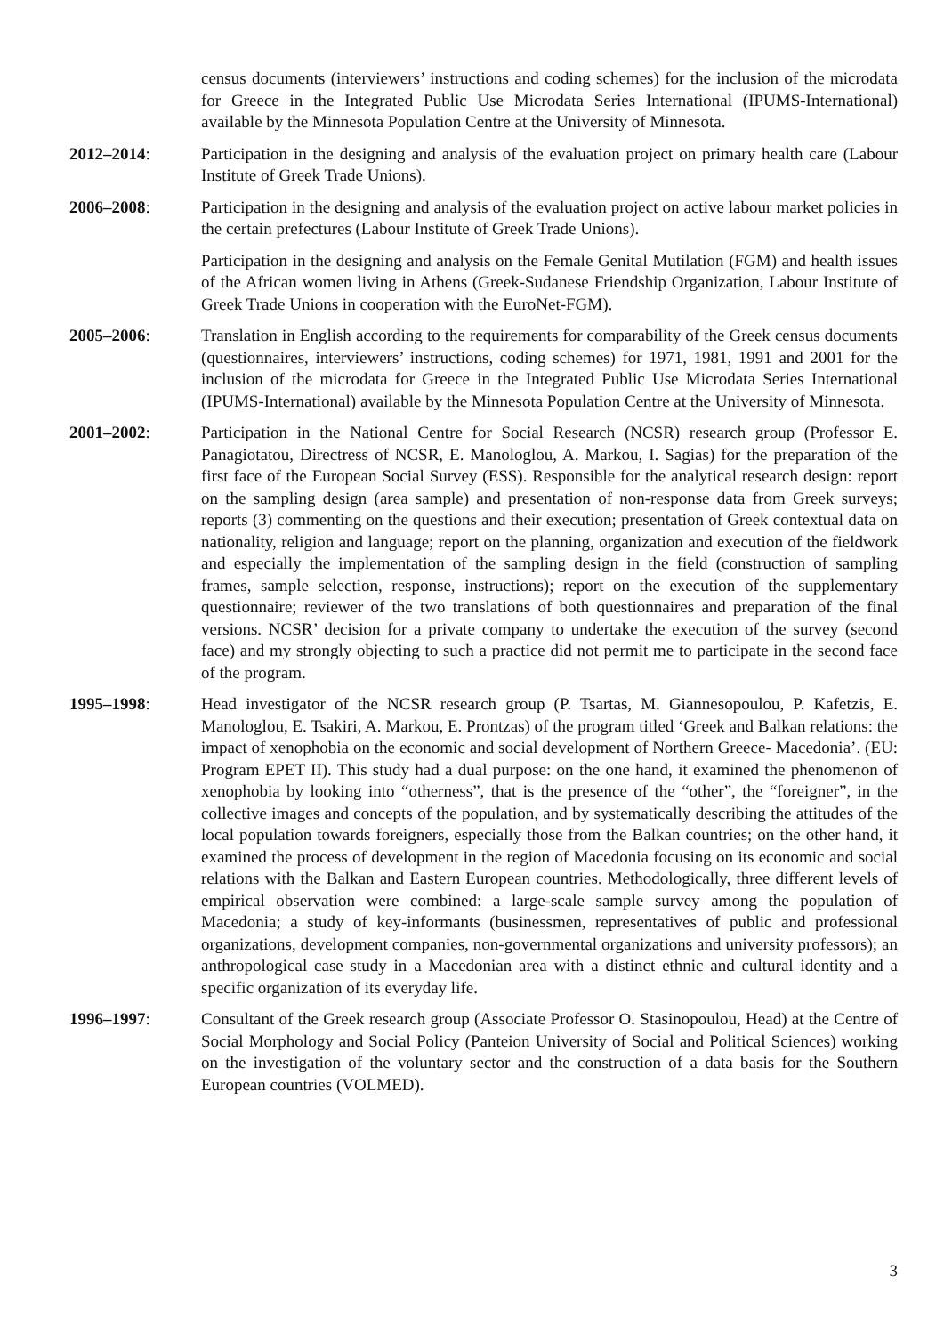census documents (interviewers’ instructions and coding schemes) for the inclusion of the microdata for Greece in the Integrated Public Use Microdata Series International (IPUMS-International) available by the Minnesota Population Centre at the University of Minnesota.
2012–2014: Participation in the designing and analysis of the evaluation project on primary health care (Labour Institute of Greek Trade Unions).
2006–2008: Participation in the designing and analysis of the evaluation project on active labour market policies in the certain prefectures (Labour Institute of Greek Trade Unions).
Participation in the designing and analysis on the Female Genital Mutilation (FGM) and health issues of the African women living in Athens (Greek-Sudanese Friendship Organization, Labour Institute of Greek Trade Unions in cooperation with the EuroNet-FGM).
2005–2006: Translation in English according to the requirements for comparability of the Greek census documents (questionnaires, interviewers’ instructions, coding schemes) for 1971, 1981, 1991 and 2001 for the inclusion of the microdata for Greece in the Integrated Public Use Microdata Series International (IPUMS-International) available by the Minnesota Population Centre at the University of Minnesota.
2001–2002: Participation in the National Centre for Social Research (NCSR) research group (Professor E. Panagiotatou, Directress of NCSR, E. Manologlou, A. Markou, I. Sagias) for the preparation of the first face of the European Social Survey (ESS). Responsible for the analytical research design: report on the sampling design (area sample) and presentation of non-response data from Greek surveys; reports (3) commenting on the questions and their execution; presentation of Greek contextual data on nationality, religion and language; report on the planning, organization and execution of the fieldwork and especially the implementation of the sampling design in the field (construction of sampling frames, sample selection, response, instructions); report on the execution of the supplementary questionnaire; reviewer of the two translations of both questionnaires and preparation of the final versions. NCSR’ decision for a private company to undertake the execution of the survey (second face) and my strongly objecting to such a practice did not permit me to participate in the second face of the program.
1995–1998: Head investigator of the NCSR research group (P. Tsartas, M. Giannesopoulou, P. Kafetzis, E. Manologlou, E. Tsakiri, A. Markou, E. Prontzas) of the program titled ‘Greek and Balkan relations: the impact of xenophobia on the economic and social development of Northern Greece- Macedonia’. (EU: Program EPET II). This study had a dual purpose: on the one hand, it examined the phenomenon of xenophobia by looking into “otherness”, that is the presence of the “other”, the “foreigner”, in the collective images and concepts of the population, and by systematically describing the attitudes of the local population towards foreigners, especially those from the Balkan countries; on the other hand, it examined the process of development in the region of Macedonia focusing on its economic and social relations with the Balkan and Eastern European countries. Methodologically, three different levels of empirical observation were combined: a large-scale sample survey among the population of Macedonia; a study of key-informants (businessmen, representatives of public and professional organizations, development companies, non-governmental organizations and university professors); an anthropological case study in a Macedonian area with a distinct ethnic and cultural identity and a specific organization of its everyday life.
1996–1997: Consultant of the Greek research group (Associate Professor O. Stasinopoulou, Head) at the Centre of Social Morphology and Social Policy (Panteion University of Social and Political Sciences) working on the investigation of the voluntary sector and the construction of a data basis for the Southern European countries (VOLMED).
3